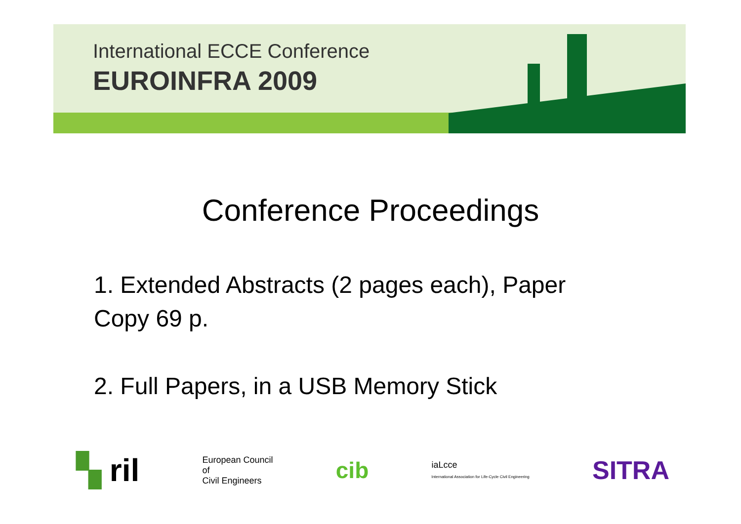International ECCE Conference
EUROINFRA 2009
Conference Proceedings
1. Extended Abstracts (2 pages each), Paper Copy 69 p.
2. Full Papers, in a USB Memory Stick
▚ ril
European Council
of
Civil Engineers
cib
iaLcce
International Association for Life-Cycle Civil Engineering
SITRA